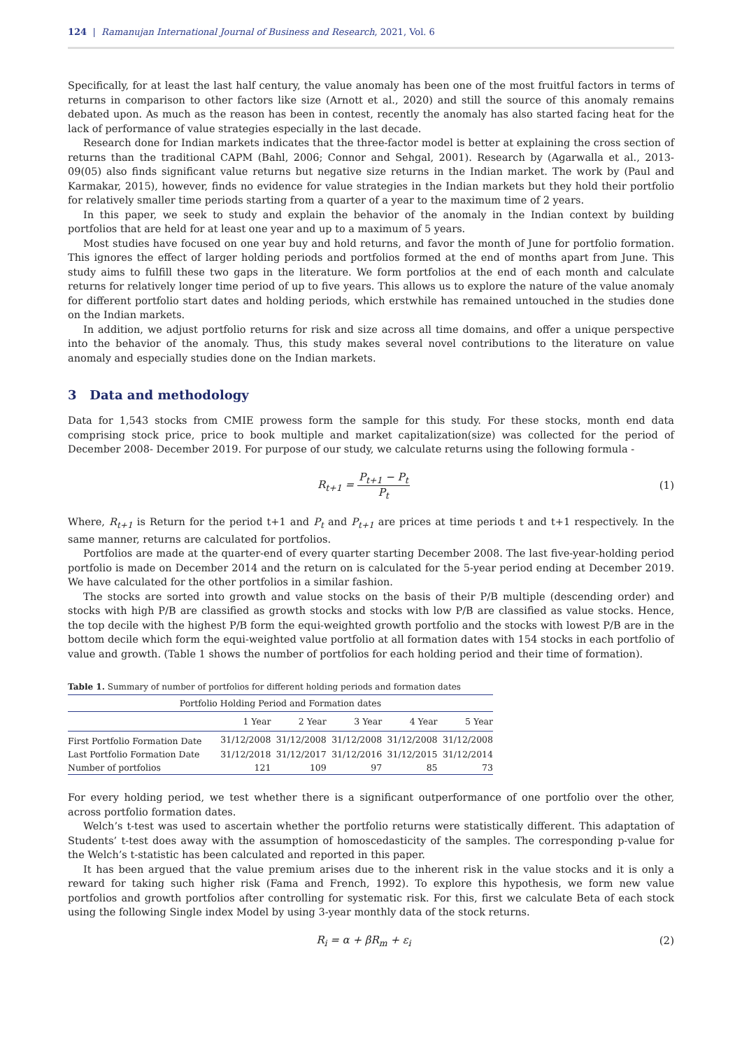124 | Ramanujan International Journal of Business and Research, 2021, Vol. 6
Specifically, for at least the last half century, the value anomaly has been one of the most fruitful factors in terms of returns in comparison to other factors like size (Arnott et al., 2020) and still the source of this anomaly remains debated upon. As much as the reason has been in contest, recently the anomaly has also started facing heat for the lack of performance of value strategies especially in the last decade.
Research done for Indian markets indicates that the three-factor model is better at explaining the cross section of returns than the traditional CAPM (Bahl, 2006; Connor and Sehgal, 2001). Research by (Agarwalla et al., 2013-09(05) also finds significant value returns but negative size returns in the Indian market. The work by (Paul and Karmakar, 2015), however, finds no evidence for value strategies in the Indian markets but they hold their portfolio for relatively smaller time periods starting from a quarter of a year to the maximum time of 2 years.
In this paper, we seek to study and explain the behavior of the anomaly in the Indian context by building portfolios that are held for at least one year and up to a maximum of 5 years.
Most studies have focused on one year buy and hold returns, and favor the month of June for portfolio formation. This ignores the effect of larger holding periods and portfolios formed at the end of months apart from June. This study aims to fulfill these two gaps in the literature. We form portfolios at the end of each month and calculate returns for relatively longer time period of up to five years. This allows us to explore the nature of the value anomaly for different portfolio start dates and holding periods, which erstwhile has remained untouched in the studies done on the Indian markets.
In addition, we adjust portfolio returns for risk and size across all time domains, and offer a unique perspective into the behavior of the anomaly. Thus, this study makes several novel contributions to the literature on value anomaly and especially studies done on the Indian markets.
3 Data and methodology
Data for 1,543 stocks from CMIE prowess form the sample for this study. For these stocks, month end data comprising stock price, price to book multiple and market capitalization(size) was collected for the period of December 2008- December 2019. For purpose of our study, we calculate returns using the following formula -
R<sub>t+1</sub> =
P<sub>t+1</sub> − P<sub>t</sub>
P<sub>t</sub>
(1)
Where, R<sub>t+1</sub> is Return for the period t+1 and P<sub>t</sub> and P<sub>t+1</sub> are prices at time periods t and t+1 respectively. In the same manner, returns are calculated for portfolios.
Portfolios are made at the quarter-end of every quarter starting December 2008. The last five-year-holding period portfolio is made on December 2014 and the return on is calculated for the 5-year period ending at December 2019. We have calculated for the other portfolios in a similar fashion.
The stocks are sorted into growth and value stocks on the basis of their P/B multiple (descending order) and stocks with high P/B are classified as growth stocks and stocks with low P/B are classified as value stocks. Hence, the top decile with the highest P/B form the equi-weighted growth portfolio and the stocks with lowest P/B are in the bottom decile which form the equi-weighted value portfolio at all formation dates with 154 stocks in each portfolio of value and growth. (Table 1 shows the number of portfolios for each holding period and their time of formation).
Table 1. Summary of number of portfolios for different holding periods and formation dates
| Portfolio Holding Period and Formation dates | | | | | |
| --- | --- | --- | --- | --- | --- |
| | 1 Year | 2 Year | 3 Year | 4 Year | 5 Year |
| First Portfolio Formation Date | 31/12/2008 | 31/12/2008 | 31/12/2008 | 31/12/2008 | 31/12/2008 |
| Last Portfolio Formation Date | 31/12/2018 | 31/12/2017 | 31/12/2016 | 31/12/2015 | 31/12/2014 |
| Number of portfolios | 121 | 109 | 97 | 85 | 73 |
For every holding period, we test whether there is a significant outperformance of one portfolio over the other, across portfolio formation dates.
Welch’s t-test was used to ascertain whether the portfolio returns were statistically different. This adaptation of Students’ t-test does away with the assumption of homoscedasticity of the samples. The corresponding p-value for the Welch’s t-statistic has been calculated and reported in this paper.
It has been argued that the value premium arises due to the inherent risk in the value stocks and it is only a reward for taking such higher risk (Fama and French, 1992). To explore this hypothesis, we form new value portfolios and growth portfolios after controlling for systematic risk. For this, first we calculate Beta of each stock using the following Single index Model by using 3-year monthly data of the stock returns.
R<sub>i</sub> = α + βR<sub>m</sub> + ε<sub>i</sub> (2)